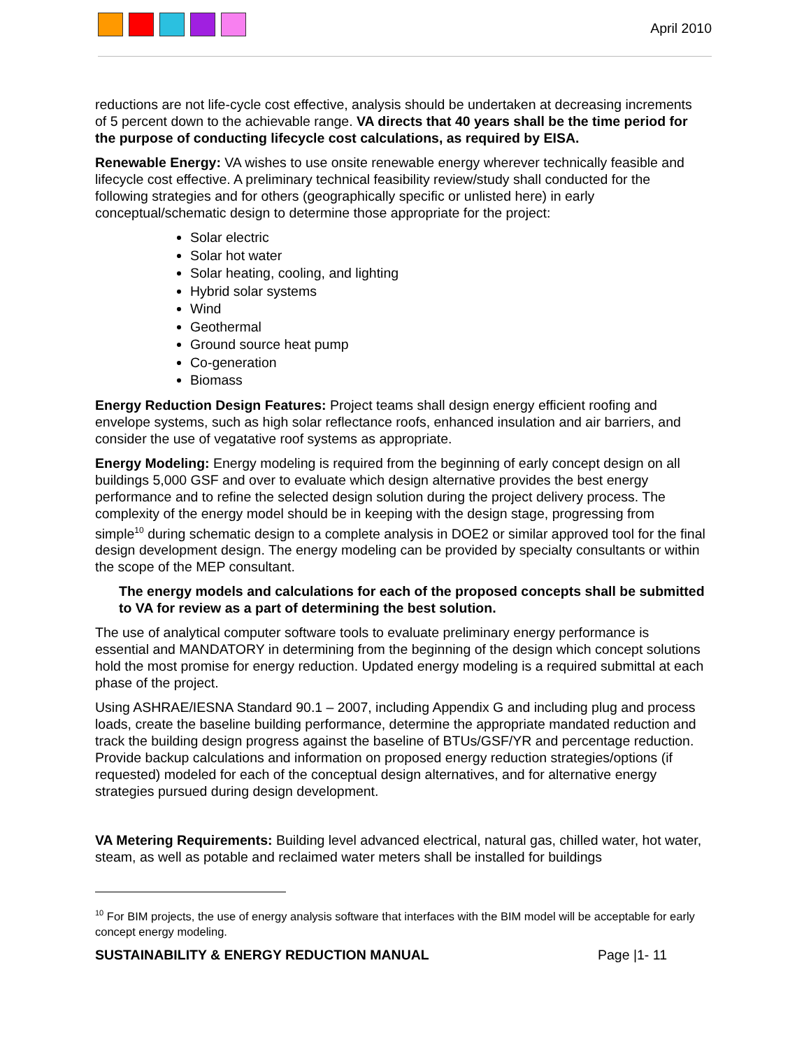April 2010
reductions are not life-cycle cost effective, analysis should be undertaken at decreasing increments of 5 percent down to the achievable range. VA directs that 40 years shall be the time period for the purpose of conducting lifecycle cost calculations, as required by EISA.
Renewable Energy: VA wishes to use onsite renewable energy wherever technically feasible and lifecycle cost effective. A preliminary technical feasibility review/study shall conducted for the following strategies and for others (geographically specific or unlisted here) in early conceptual/schematic design to determine those appropriate for the project:
Solar electric
Solar hot water
Solar heating, cooling, and lighting
Hybrid solar systems
Wind
Geothermal
Ground source heat pump
Co-generation
Biomass
Energy Reduction Design Features: Project teams shall design energy efficient roofing and envelope systems, such as high solar reflectance roofs, enhanced insulation and air barriers, and consider the use of vegatative roof systems as appropriate.
Energy Modeling: Energy modeling is required from the beginning of early concept design on all buildings 5,000 GSF and over to evaluate which design alternative provides the best energy performance and to refine the selected design solution during the project delivery process. The complexity of the energy model should be in keeping with the design stage, progressing from simple<sup>10</sup> during schematic design to a complete analysis in DOE2 or similar approved tool for the final design development design. The energy modeling can be provided by specialty consultants or within the scope of the MEP consultant.
The energy models and calculations for each of the proposed concepts shall be submitted to VA for review as a part of determining the best solution.
The use of analytical computer software tools to evaluate preliminary energy performance is essential and MANDATORY in determining from the beginning of the design which concept solutions hold the most promise for energy reduction. Updated energy modeling is a required submittal at each phase of the project.
Using ASHRAE/IESNA Standard 90.1 – 2007, including Appendix G and including plug and process loads, create the baseline building performance, determine the appropriate mandated reduction and track the building design progress against the baseline of BTUs/GSF/YR and percentage reduction. Provide backup calculations and information on proposed energy reduction strategies/options (if requested) modeled for each of the conceptual design alternatives, and for alternative energy strategies pursued during design development.
VA Metering Requirements: Building level advanced electrical, natural gas, chilled water, hot water, steam, as well as potable and reclaimed water meters shall be installed for buildings
<sup>10</sup> For BIM projects, the use of energy analysis software that interfaces with the BIM model will be acceptable for early concept energy modeling.
SUSTAINABILITY & ENERGY REDUCTION MANUAL Page |1- 11